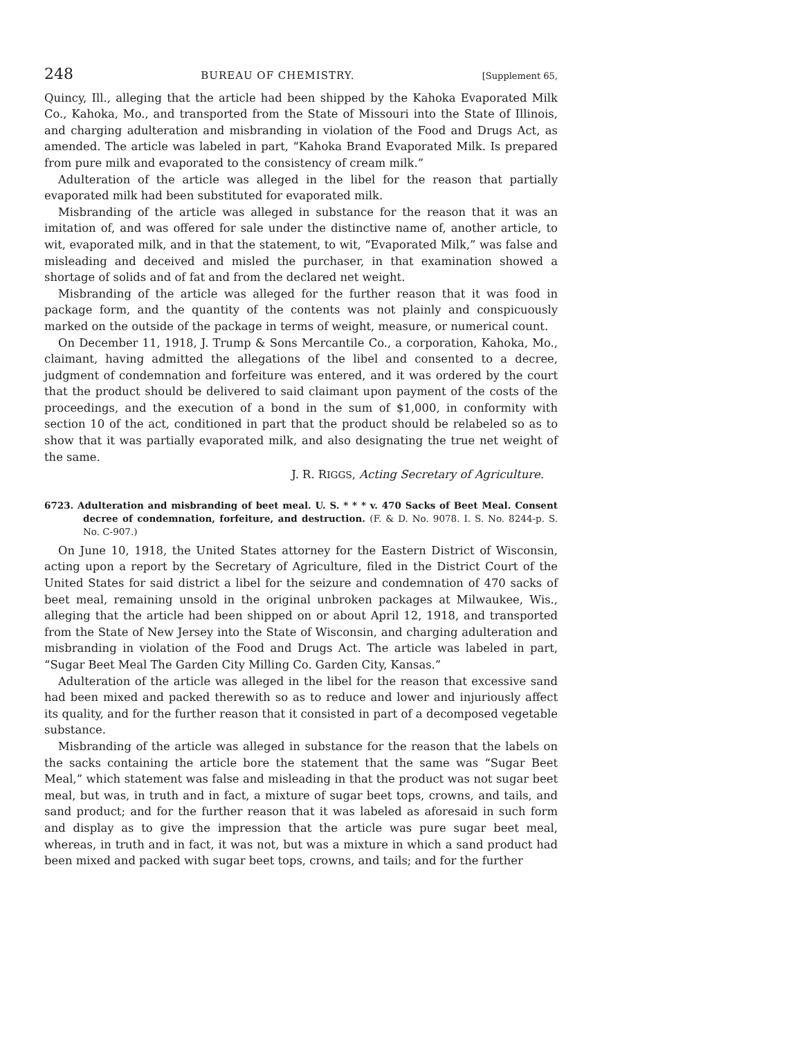248 BUREAU OF CHEMISTRY. [Supplement 65,
Quincy, Ill., alleging that the article had been shipped by the Kahoka Evaporated Milk Co., Kahoka, Mo., and transported from the State of Missouri into the State of Illinois, and charging adulteration and misbranding in violation of the Food and Drugs Act, as amended. The article was labeled in part, “Kahoka Brand Evaporated Milk. Is prepared from pure milk and evaporated to the consistency of cream milk.”
Adulteration of the article was alleged in the libel for the reason that partially evaporated milk had been substituted for evaporated milk.
Misbranding of the article was alleged in substance for the reason that it was an imitation of, and was offered for sale under the distinctive name of, another article, to wit, evaporated milk, and in that the statement, to wit, “Evaporated Milk,” was false and misleading and deceived and misled the purchaser, in that examination showed a shortage of solids and of fat and from the declared net weight.
Misbranding of the article was alleged for the further reason that it was food in package form, and the quantity of the contents was not plainly and conspicuously marked on the outside of the package in terms of weight, measure, or numerical count.
On December 11, 1918, J. Trump & Sons Mercantile Co., a corporation, Kahoka, Mo., claimant, having admitted the allegations of the libel and consented to a decree, judgment of condemnation and forfeiture was entered, and it was ordered by the court that the product should be delivered to said claimant upon payment of the costs of the proceedings, and the execution of a bond in the sum of $1,000, in conformity with section 10 of the act, conditioned in part that the product should be relabeled so as to show that it was partially evaporated milk, and also designating the true net weight of the same.
J. R. RIGGS, Acting Secretary of Agriculture.
6723. Adulteration and misbranding of beet meal. U. S. * * * v. 470 Sacks of Beet Meal. Consent decree of condemnation, forfeiture, and destruction. (F. & D. No. 9078. I. S. No. 8244-p. S. No. C-907.)
On June 10, 1918, the United States attorney for the Eastern District of Wisconsin, acting upon a report by the Secretary of Agriculture, filed in the District Court of the United States for said district a libel for the seizure and condemnation of 470 sacks of beet meal, remaining unsold in the original unbroken packages at Milwaukee, Wis., alleging that the article had been shipped on or about April 12, 1918, and transported from the State of New Jersey into the State of Wisconsin, and charging adulteration and misbranding in violation of the Food and Drugs Act. The article was labeled in part, “Sugar Beet Meal The Garden City Milling Co. Garden City, Kansas.”
Adulteration of the article was alleged in the libel for the reason that excessive sand had been mixed and packed therewith so as to reduce and lower and injuriously affect its quality, and for the further reason that it consisted in part of a decomposed vegetable substance.
Misbranding of the article was alleged in substance for the reason that the labels on the sacks containing the article bore the statement that the same was “Sugar Beet Meal,” which statement was false and misleading in that the product was not sugar beet meal, but was, in truth and in fact, a mixture of sugar beet tops, crowns, and tails, and sand product; and for the further reason that it was labeled as aforesaid in such form and display as to give the impression that the article was pure sugar beet meal, whereas, in truth and in fact, it was not, but was a mixture in which a sand product had been mixed and packed with sugar beet tops, crowns, and tails; and for the further